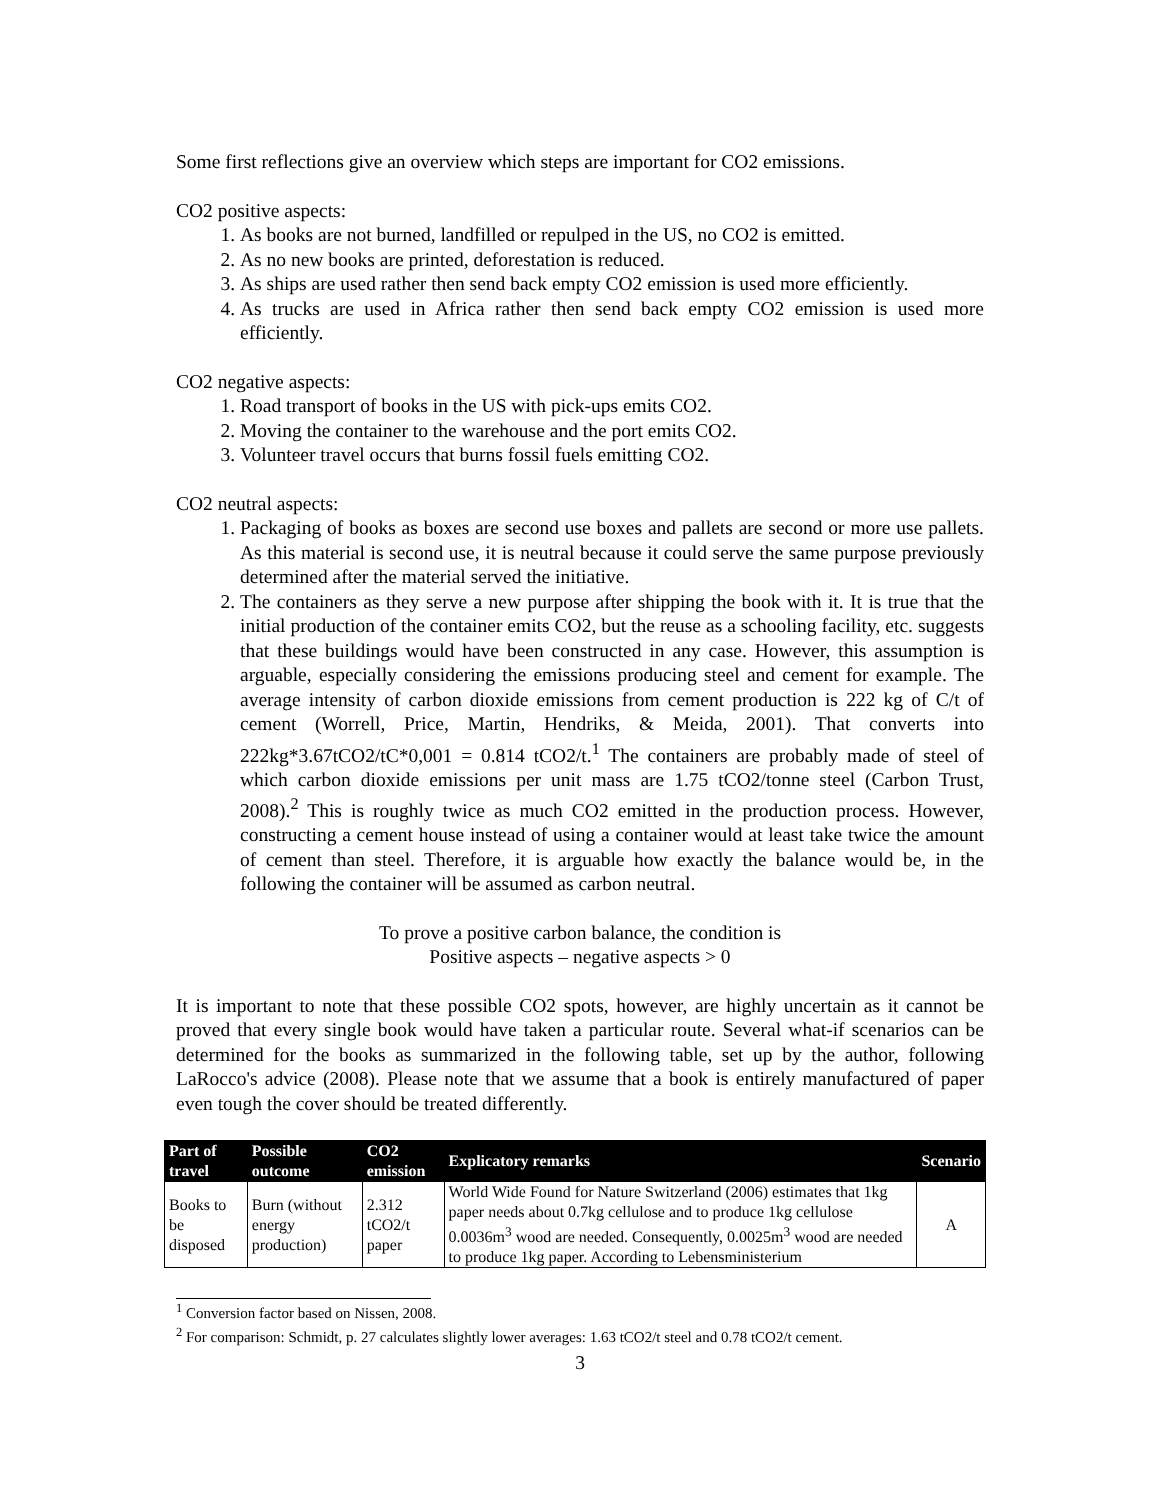Some first reflections give an overview which steps are important for CO2 emissions.
CO2 positive aspects:
1. As books are not burned, landfilled or repulped in the US, no CO2 is emitted.
2. As no new books are printed, deforestation is reduced.
3. As ships are used rather then send back empty CO2 emission is used more efficiently.
4. As trucks are used in Africa rather then send back empty CO2 emission is used more efficiently.
CO2 negative aspects:
1. Road transport of books in the US with pick-ups emits CO2.
2. Moving the container to the warehouse and the port emits CO2.
3. Volunteer travel occurs that burns fossil fuels emitting CO2.
CO2 neutral aspects:
1. Packaging of books as boxes are second use boxes and pallets are second or more use pallets. As this material is second use, it is neutral because it could serve the same purpose previously determined after the material served the initiative.
2. The containers as they serve a new purpose after shipping the book with it. It is true that the initial production of the container emits CO2, but the reuse as a schooling facility, etc. suggests that these buildings would have been constructed in any case. However, this assumption is arguable, especially considering the emissions producing steel and cement for example. The average intensity of carbon dioxide emissions from cement production is 222 kg of C/t of cement (Worrell, Price, Martin, Hendriks, & Meida, 2001). That converts into 222kg*3.67tCO2/tC*0,001 = 0.814 tCO2/t.<sup>1</sup> The containers are probably made of steel of which carbon dioxide emissions per unit mass are 1.75 tCO2/tonne steel (Carbon Trust, 2008).<sup>2</sup> This is roughly twice as much CO2 emitted in the production process. However, constructing a cement house instead of using a container would at least take twice the amount of cement than steel. Therefore, it is arguable how exactly the balance would be, in the following the container will be assumed as carbon neutral.
To prove a positive carbon balance, the condition is
Positive aspects – negative aspects > 0
It is important to note that these possible CO2 spots, however, are highly uncertain as it cannot be proved that every single book would have taken a particular route. Several what-if scenarios can be determined for the books as summarized in the following table, set up by the author, following LaRocco's advice (2008). Please note that we assume that a book is entirely manufactured of paper even tough the cover should be treated differently.
| Part of travel | Possible outcome | CO2 emission | Explicatory remarks | Scenario |
| --- | --- | --- | --- | --- |
| Books to be disposed | Burn (without energy production) | 2.312 tCO2/t paper | World Wide Found for Nature Switzerland (2006) estimates that 1kg paper needs about 0.7kg cellulose and to produce 1kg cellulose 0.0036m<sup>3</sup> wood are needed. Consequently, 0.0025m<sup>3</sup> wood are needed to produce 1kg paper. According to Lebensministerium | A |
<sup>1</sup> Conversion factor based on Nissen, 2008.
<sup>2</sup> For comparison: Schmidt, p. 27 calculates slightly lower averages: 1.63 tCO2/t steel and 0.78 tCO2/t cement.
3